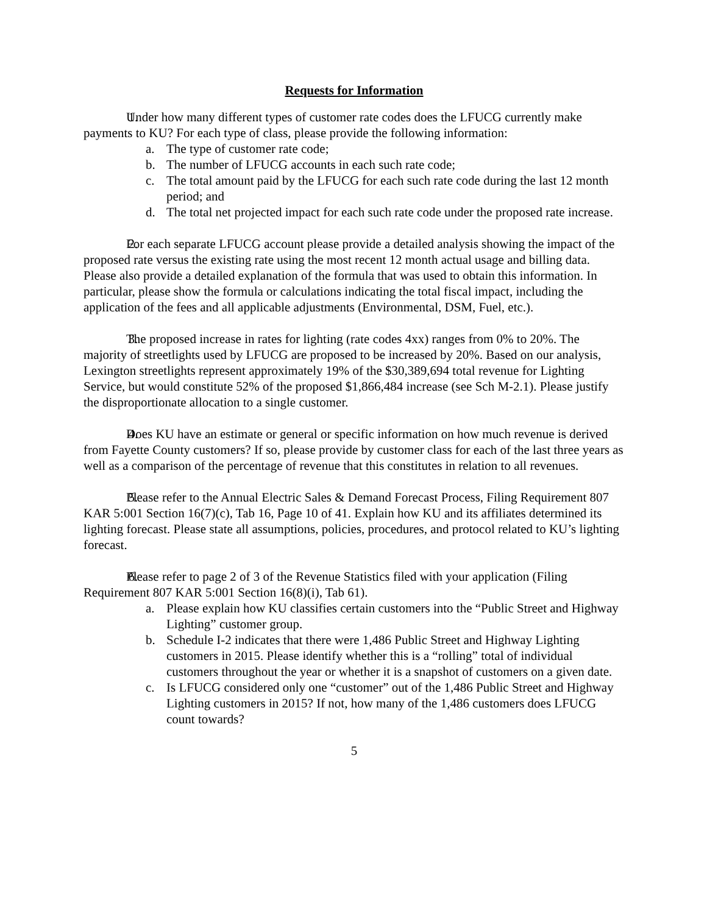Requests for Information
1. Under how many different types of customer rate codes does the LFUCG currently make payments to KU? For each type of class, please provide the following information:
a. The type of customer rate code;
b. The number of LFUCG accounts in each such rate code;
c. The total amount paid by the LFUCG for each such rate code during the last 12 month period; and
d. The total net projected impact for each such rate code under the proposed rate increase.
2. For each separate LFUCG account please provide a detailed analysis showing the impact of the proposed rate versus the existing rate using the most recent 12 month actual usage and billing data. Please also provide a detailed explanation of the formula that was used to obtain this information. In particular, please show the formula or calculations indicating the total fiscal impact, including the application of the fees and all applicable adjustments (Environmental, DSM, Fuel, etc.).
3. The proposed increase in rates for lighting (rate codes 4xx) ranges from 0% to 20%. The majority of streetlights used by LFUCG are proposed to be increased by 20%. Based on our analysis, Lexington streetlights represent approximately 19% of the $30,389,694 total revenue for Lighting Service, but would constitute 52% of the proposed $1,866,484 increase (see Sch M-2.1). Please justify the disproportionate allocation to a single customer.
4. Does KU have an estimate or general or specific information on how much revenue is derived from Fayette County customers? If so, please provide by customer class for each of the last three years as well as a comparison of the percentage of revenue that this constitutes in relation to all revenues.
5. Please refer to the Annual Electric Sales & Demand Forecast Process, Filing Requirement 807 KAR 5:001 Section 16(7)(c), Tab 16, Page 10 of 41. Explain how KU and its affiliates determined its lighting forecast. Please state all assumptions, policies, procedures, and protocol related to KU’s lighting forecast.
6. Please refer to page 2 of 3 of the Revenue Statistics filed with your application (Filing Requirement 807 KAR 5:001 Section 16(8)(i), Tab 61).
a. Please explain how KU classifies certain customers into the “Public Street and Highway Lighting” customer group.
b. Schedule I-2 indicates that there were 1,486 Public Street and Highway Lighting customers in 2015. Please identify whether this is a “rolling” total of individual customers throughout the year or whether it is a snapshot of customers on a given date.
c. Is LFUCG considered only one “customer” out of the 1,486 Public Street and Highway Lighting customers in 2015? If not, how many of the 1,486 customers does LFUCG count towards?
5